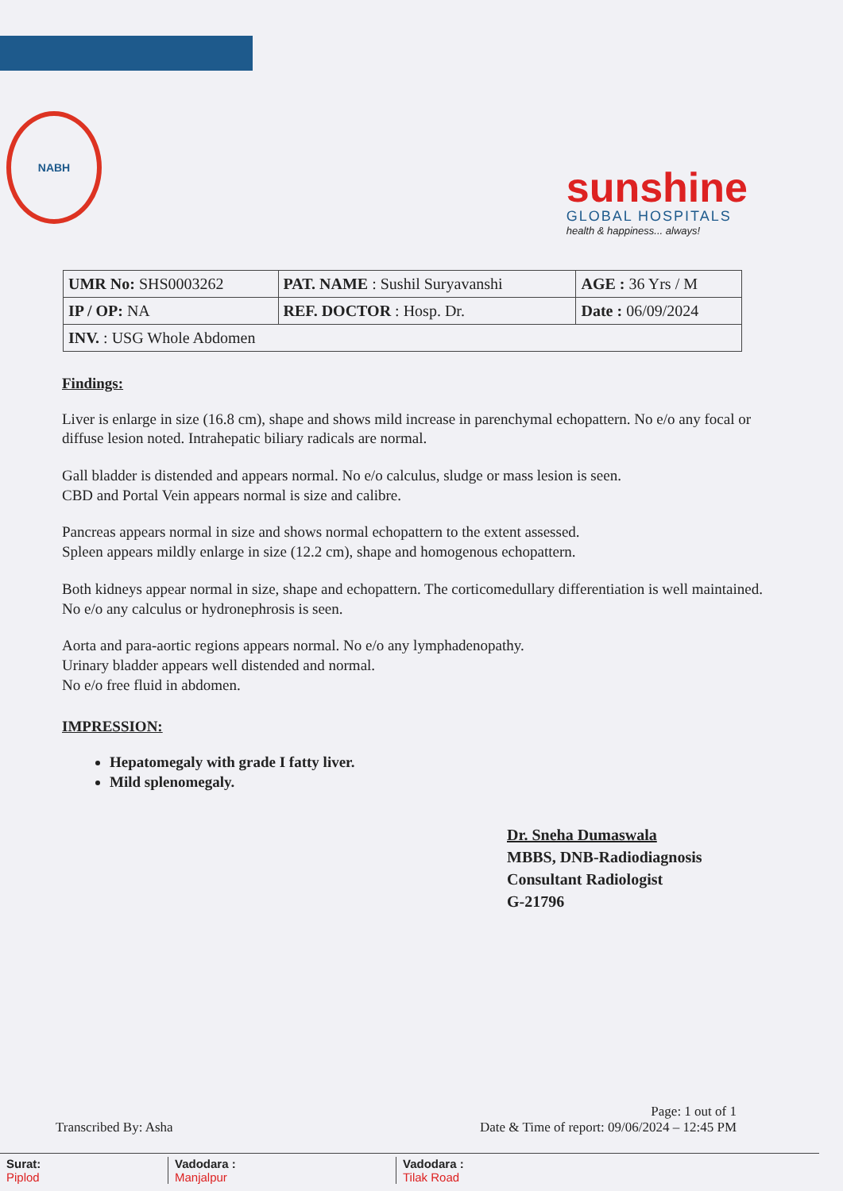NABH
sunshine
GLOBAL HOSPITALS
health & happiness... always!
| UMR No: SHS0003262 | PAT. NAME : Sushil Suryavanshi | AGE : 36 Yrs / M |
| IP / OP: NA | REF. DOCTOR : Hosp. Dr. | Date : 06/09/2024 |
| INV. : USG Whole Abdomen | | |
Findings:
Liver is enlarge in size (16.8 cm), shape and shows mild increase in parenchymal echopattern. No e/o any focal or diffuse lesion noted. Intrahepatic biliary radicals are normal.
Gall bladder is distended and appears normal. No e/o calculus, sludge or mass lesion is seen.
CBD and Portal Vein appears normal is size and calibre.
Pancreas appears normal in size and shows normal echopattern to the extent assessed.
Spleen appears mildly enlarge in size (12.2 cm), shape and homogenous echopattern.
Both kidneys appear normal in size, shape and echopattern. The corticomedullary differentiation is well maintained. No e/o any calculus or hydronephrosis is seen.
Aorta and para-aortic regions appears normal. No e/o any lymphadenopathy.
Urinary bladder appears well distended and normal.
No e/o free fluid in abdomen.
IMPRESSION:
Hepatomegaly with grade I fatty liver.
Mild splenomegaly.
Dr. Sneha Dumaswala
MBBS, DNB-Radiodiagnosis
Consultant Radiologist
G-21796
Transcribed By: Asha
Page: 1 out of 1
Date & Time of report: 09/06/2024 – 12:45 PM
Surat:
Piplod
Vadodara :
Manjalpur
Vadodara :
Tilak Road